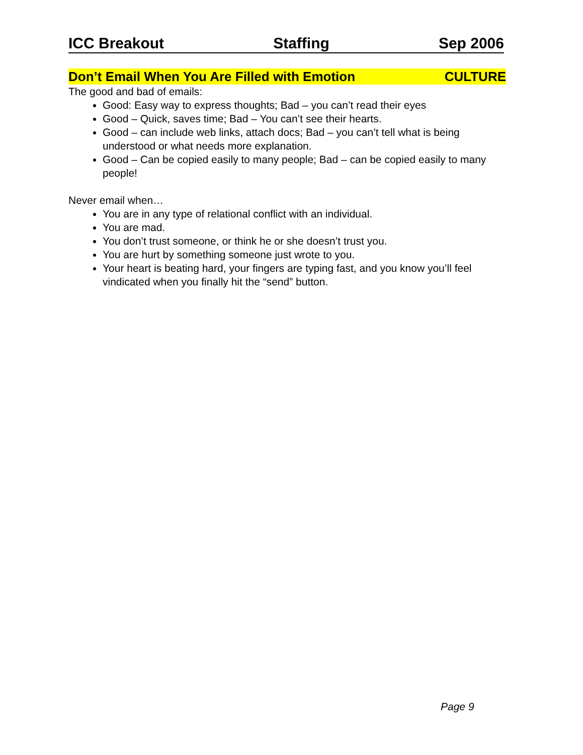ICC Breakout Staffing Sep 2006
Don’t Email When You Are Filled with Emotion CULTURE
The good and bad of emails:
Good: Easy way to express thoughts; Bad – you can’t read their eyes
Good – Quick, saves time; Bad – You can’t see their hearts.
Good – can include web links, attach docs; Bad – you can’t tell what is being understood or what needs more explanation.
Good – Can be copied easily to many people; Bad – can be copied easily to many people!
Never email when…
You are in any type of relational conflict with an individual.
You are mad.
You don’t trust someone, or think he or she doesn’t trust you.
You are hurt by something someone just wrote to you.
Your heart is beating hard, your fingers are typing fast, and you know you’ll feel vindicated when you finally hit the “send” button.
Page 9